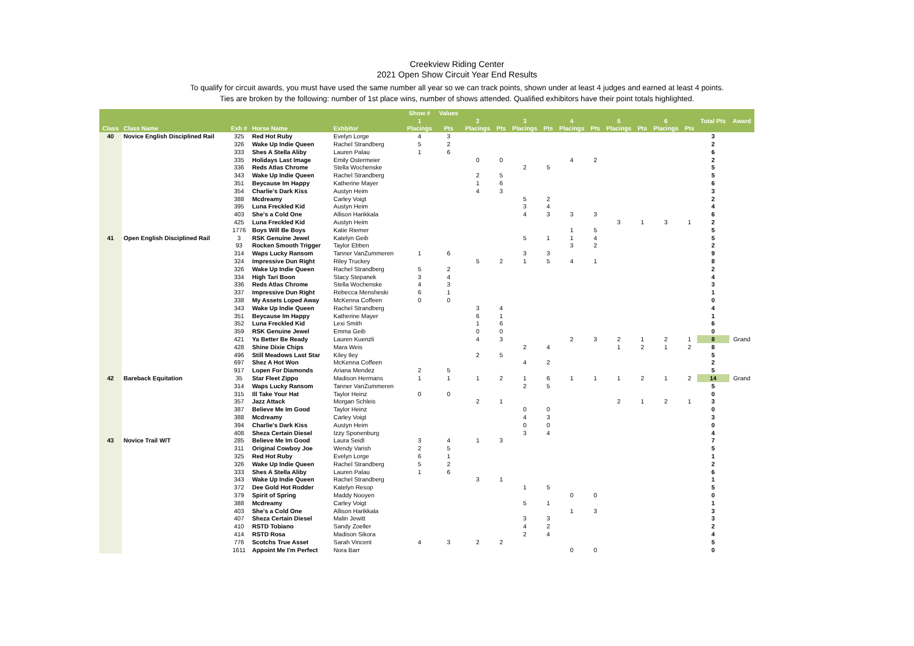Creekview Riding Center
2021 Open Show Circuit Year End Results
To qualify for circuit awards, you must have used the same number all year so we can track points, shown under at least 4 judges and earned at least 4 points.
Ties are broken by the following: number of 1st place wins, number of shows attended. Qualified exhibitors have their point totals highlighted.
| | | | | | Show # | Values | | | | | | | | | | | | |
| --- | --- | --- | --- | --- | --- | --- | --- | --- | --- | --- | --- | --- | --- | --- | --- | --- | --- | --- |
| | | | | | 1 | | 2 | | 3 | | 4 | | 5 | | 6 | | Total Pts | Award |
| Class | Class Name | Exh # | Horse Name | Exhbitor | Placings | Pts | Placings | Pts | Placings | Pts | Placings | Pts | Placings | Pts | Placings | Pts | | |
| 40 | Novice English Disciplined Rail | 325 | Red Hot Ruby | Evelyn Lorge | 4 | 3 | | | | | | | | | | | 3 | |
| | | 326 | Wake Up Indie Queen | Rachel Strandberg | 5 | 2 | | | | | | | | | | | 2 | |
| | | 333 | Shes A Stella Aliby | Lauren Palau | 1 | 6 | | | | | | | | | | | 6 | |
| | | 335 | Holidays Last Image | Emily Ostermeier | | | 0 | 0 | | | 4 | 2 | | | | | 2 | |
| | | 336 | Reds Atlas Chrome | Stella Wochenske | | | | | 2 | 5 | | | | | | | 5 | |
| | | 343 | Wake Up Indie Queen | Rachel Strandberg | | | 2 | 5 | | | | | | | | | 5 | |
| | | 351 | Beycause Im Happy | Katherine Mayer | | | 1 | 6 | | | | | | | | | 6 | |
| | | 354 | Charlie's Dark Kiss | Austyn Heim | | | 4 | 3 | | | | | | | | | 3 | |
| | | 388 | Mcdreamy | Carley Voigt | | | | | 5 | 2 | | | | | | | 2 | |
| | | 395 | Luna Freckled Kid | Austyn Heim | | | | | 3 | 4 | | | | | | | 4 | |
| | | 403 | She's a Cold One | Allison Harikkala | | | | | 4 | 3 | 3 | 3 | | | | | 6 | |
| | | 425 | Luna Freckled Kid | Austyn Heim | | | | | | | | | 3 | 1 | 3 | 1 | 2 | |
| | | 1776 | Boys Will Be Boys | Katie Riemer | | | | | | | 1 | 5 | | | | | 5 | |
| 41 | Open English Disciplined Rail | 3 | RSK Genuine Jewel | Katelyn Geib | | | | | 5 | 1 | 1 | 4 | | | | | 5 | |
| | | 93 | Rocken Smooth Trigger | Taylor Ebben | | | | | | | 3 | 2 | | | | | 2 | |
| | | 314 | Waps Lucky Ransom | Tanner VanZummeren | 1 | 6 | | | 3 | 3 | | | | | | | 9 | |
| | | 324 | Impressive Dun Right | Riley Truckey | | | 5 | 2 | 1 | 5 | 4 | 1 | | | | | 8 | |
| | | 326 | Wake Up Indie Queen | Rachel Strandberg | 5 | 2 | | | | | | | | | | | 2 | |
| | | 334 | High Tari Boon | Stacy Stepanek | 3 | 4 | | | | | | | | | | | 4 | |
| | | 336 | Reds Atlas Chrome | Stella Wochenske | 4 | 3 | | | | | | | | | | | 3 | |
| | | 337 | Impressive Dun Right | Rebecca Mensheski | 6 | 1 | | | | | | | | | | | 1 | |
| | | 338 | My Assets Loped Away | McKenna Coffeen | 0 | 0 | | | | | | | | | | | 0 | |
| | | 343 | Wake Up Indie Queen | Rachel Strandberg | | | 3 | 4 | | | | | | | | | 4 | |
| | | 351 | Beycause Im Happy | Katherine Mayer | | | 6 | 1 | | | | | | | | | 1 | |
| | | 352 | Luna Freckled Kid | Lexi Smith | | | 1 | 6 | | | | | | | | | 6 | |
| | | 359 | RSK Genuine Jewel | Emma Geib | | | 0 | 0 | | | | | | | | | 0 | |
| | | 421 | Ya Better Be Ready | Lauren Kuenzli | | | 4 | 3 | | | 2 | 3 | 2 | 1 | 2 | 1 | 8 | Grand |
| | | 428 | Shine Dixie Chips | Mara Weis | | | | | 2 | 4 | | | 1 | 2 | 1 | 2 | 8 | |
| | | 496 | Still Meadows Last Star | Kiley Iley | | | 2 | 5 | | | | | | | | | 5 | |
| | | 697 | Shez A Hot Won | McKenna Coffeen | | | | | 4 | 2 | | | | | | | 2 | |
| | | 917 | Lopen For Diamonds | Ariana Mendez | 2 | 5 | | | | | | | | | | | 5 | |
| 42 | Bareback Equitation | 35 | Star Fleet Zippo | Madison Hermans | 1 | 1 | 1 | 2 | 1 | 6 | 1 | 1 | 1 | 2 | 1 | 2 | 14 | Grand |
| | | 314 | Waps Lucky Ransom | Tanner VanZummeren | | | | | 2 | 5 | | | | | | | 5 | |
| | | 315 | Ill Take Your Hat | Taylor Heinz | 0 | 0 | | | | | | | | | | | 0 | |
| | | 357 | Jazz Attack | Morgan Schleis | | | 2 | 1 | | | | | 2 | 1 | 2 | 1 | 3 | |
| | | 387 | Believe Me Im Good | Taylor Heinz | | | | | 0 | 0 | | | | | | | 0 | |
| | | 388 | Mcdreamy | Carley Voigt | | | | | 4 | 3 | | | | | | | 3 | |
| | | 394 | Charlie's Dark Kiss | Austyn Heim | | | | | 0 | 0 | | | | | | | 0 | |
| | | 408 | Sheza Certain Diesel | Izzy Sponenburg | | | | | 3 | 4 | | | | | | | 4 | |
| 43 | Novice Trail W/T | 285 | Believe Me Im Good | Laura Seidl | 3 | 4 | 1 | 3 | | | | | | | | | 7 | |
| | | 311 | Original Cowboy Joe | Wendy Varish | 2 | 5 | | | | | | | | | | | 5 | |
| | | 325 | Red Hot Ruby | Evelyn Lorge | 6 | 1 | | | | | | | | | | | 1 | |
| | | 326 | Wake Up Indie Queen | Rachel Strandberg | 5 | 2 | | | | | | | | | | | 2 | |
| | | 333 | Shes A Stella Aliby | Lauren Palau | 1 | 6 | | | | | | | | | | | 6 | |
| | | 343 | Wake Up Indie Queen | Rachel Strandberg | | | 3 | 1 | | | | | | | | | 1 | |
| | | 372 | Dee Gold Hot Rodder | Katelyn Resop | | | | | 1 | 5 | | | | | | | 5 | |
| | | 379 | Spirit of Spring | Maddy Nooyen | | | | | | | 0 | 0 | | | | | 0 | |
| | | 388 | Mcdreamy | Carley Voigt | | | | | 5 | 1 | | | | | | | 1 | |
| | | 403 | She's a Cold One | Allison Harikkala | | | | | | | 1 | 3 | | | | | 3 | |
| | | 407 | Sheza Certain Diesel | Malin Jewitt | | | | | 3 | 3 | | | | | | | 3 | |
| | | 410 | RSTD Tobiano | Sandy Zoeller | | | | | 4 | 2 | | | | | | | 2 | |
| | | 414 | RSTD Rosa | Madison Sikora | | | | | 2 | 4 | | | | | | | 4 | |
| | | 776 | Scotchs True Asset | Sarah Vincent | 4 | 3 | 2 | 2 | | | | | | | | | 5 | |
| | | 1611 | Appoint Me I'm Perfect | Nora Barr | | | | | | | 0 | 0 | | | | | 0 | |